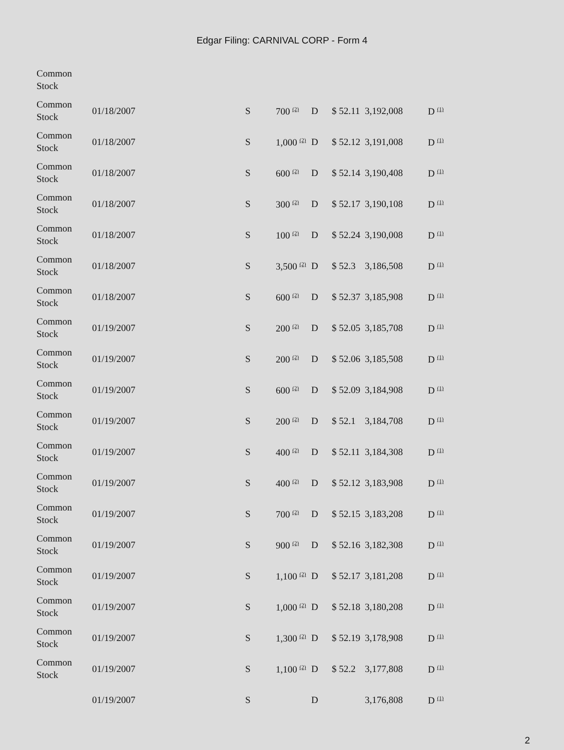Edgar Filing: CARNIVAL CORP - Form 4
| Common Stock | | | | | | | |
| Common Stock | 01/18/2007 | S | 700 <sup>(2)</sup> | D | $ 52.11 | 3,192,008 | D <sup>(1)</sup> |
| Common Stock | 01/18/2007 | S | 1,000 <sup>(2)</sup> | D | $ 52.12 | 3,191,008 | D <sup>(1)</sup> |
| Common Stock | 01/18/2007 | S | 600 <sup>(2)</sup> | D | $ 52.14 | 3,190,408 | D <sup>(1)</sup> |
| Common Stock | 01/18/2007 | S | 300 <sup>(2)</sup> | D | $ 52.17 | 3,190,108 | D <sup>(1)</sup> |
| Common Stock | 01/18/2007 | S | 100 <sup>(2)</sup> | D | $ 52.24 | 3,190,008 | D <sup>(1)</sup> |
| Common Stock | 01/18/2007 | S | 3,500 <sup>(2)</sup> | D | $ 52.3 | 3,186,508 | D <sup>(1)</sup> |
| Common Stock | 01/18/2007 | S | 600 <sup>(2)</sup> | D | $ 52.37 | 3,185,908 | D <sup>(1)</sup> |
| Common Stock | 01/19/2007 | S | 200 <sup>(2)</sup> | D | $ 52.05 | 3,185,708 | D <sup>(1)</sup> |
| Common Stock | 01/19/2007 | S | 200 <sup>(2)</sup> | D | $ 52.06 | 3,185,508 | D <sup>(1)</sup> |
| Common Stock | 01/19/2007 | S | 600 <sup>(2)</sup> | D | $ 52.09 | 3,184,908 | D <sup>(1)</sup> |
| Common Stock | 01/19/2007 | S | 200 <sup>(2)</sup> | D | $ 52.1 | 3,184,708 | D <sup>(1)</sup> |
| Common Stock | 01/19/2007 | S | 400 <sup>(2)</sup> | D | $ 52.11 | 3,184,308 | D <sup>(1)</sup> |
| Common Stock | 01/19/2007 | S | 400 <sup>(2)</sup> | D | $ 52.12 | 3,183,908 | D <sup>(1)</sup> |
| Common Stock | 01/19/2007 | S | 700 <sup>(2)</sup> | D | $ 52.15 | 3,183,208 | D <sup>(1)</sup> |
| Common Stock | 01/19/2007 | S | 900 <sup>(2)</sup> | D | $ 52.16 | 3,182,308 | D <sup>(1)</sup> |
| Common Stock | 01/19/2007 | S | 1,100 <sup>(2)</sup> | D | $ 52.17 | 3,181,208 | D <sup>(1)</sup> |
| Common Stock | 01/19/2007 | S | 1,000 <sup>(2)</sup> | D | $ 52.18 | 3,180,208 | D <sup>(1)</sup> |
| Common Stock | 01/19/2007 | S | 1,300 <sup>(2)</sup> | D | $ 52.19 | 3,178,908 | D <sup>(1)</sup> |
| Common Stock | 01/19/2007 | S | 1,100 <sup>(2)</sup> | D | $ 52.2 | 3,177,808 | D <sup>(1)</sup> |
| | 01/19/2007 | S | | D | | 3,176,808 | D <sup>(1)</sup> |
2